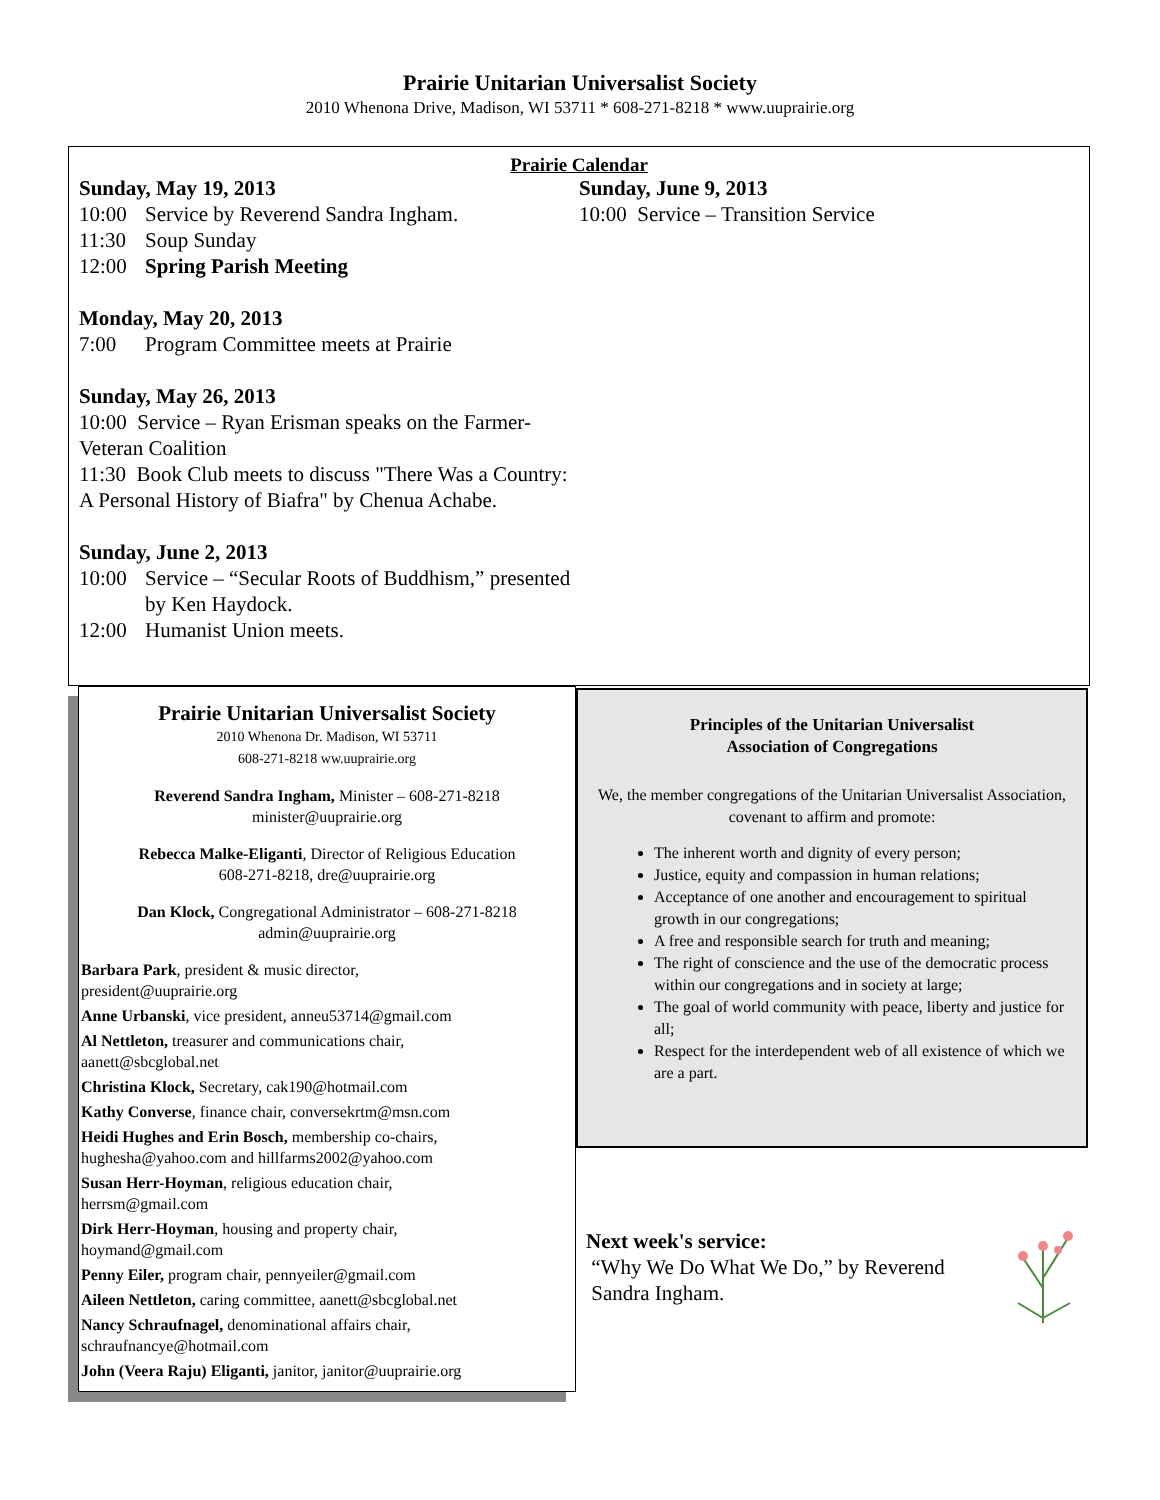Prairie Unitarian Universalist Society
2010 Whenona Drive, Madison, WI 53711 * 608-271-8218 * www.uuprairie.org
Prairie Calendar
Sunday, May 19, 2013
10:00 Service by Reverend Sandra Ingham.
11:30 Soup Sunday
12:00 Spring Parish Meeting
Monday, May 20, 2013
7:00 Program Committee meets at Prairie
Sunday, May 26, 2013
10:00 Service – Ryan Erisman speaks on the Farmer-Veteran Coalition
11:30 Book Club meets to discuss "There Was a Country: A Personal History of Biafra" by Chenua Achabe.
Sunday, June 2, 2013
10:00 Service – “Secular Roots of Buddhism,” presented by Ken Haydock.
12:00 Humanist Union meets.
Sunday, June 9, 2013
10:00 Service – Transition Service
Prairie Unitarian Universalist Society
2010 Whenona Dr. Madison, WI 53711
608-271-8218 ww.uuprairie.org
Reverend Sandra Ingham, Minister – 608-271-8218
minister@uuprairie.org
Rebecca Malke-Eliganti, Director of Religious Education
608-271-8218, dre@uuprairie.org
Dan Klock, Congregational Administrator – 608-271-8218
admin@uuprairie.org
Barbara Park, president & music director,
president@uuprairie.org
Anne Urbanski, vice president, anneu53714@gmail.com
Al Nettleton, treasurer and communications chair,
aanett@sbcglobal.net
Christina Klock, Secretary, cak190@hotmail.com
Kathy Converse, finance chair, conversekrtm@msn.com
Heidi Hughes and Erin Bosch, membership co-chairs,
hughesha@yahoo.com and hillfarms2002@yahoo.com
Susan Herr-Hoyman, religious education chair,
herrsm@gmail.com
Dirk Herr-Hoyman, housing and property chair,
hoymand@gmail.com
Penny Eiler, program chair, pennyeiler@gmail.com
Aileen Nettleton, caring committee, aanett@sbcglobal.net
Nancy Schraufnagel, denominational affairs chair,
schraufnancye@hotmail.com
John (Veera Raju) Eliganti, janitor, janitor@uuprairie.org
Principles of the Unitarian Universalist
Association of Congregations
We, the member congregations of the Unitarian Universalist Association, covenant to affirm and promote:
The inherent worth and dignity of every person;
Justice, equity and compassion in human relations;
Acceptance of one another and encouragement to spiritual growth in our congregations;
A free and responsible search for truth and meaning;
The right of conscience and the use of the democratic process within our congregations and in society at large;
The goal of world community with peace, liberty and justice for all;
Respect for the interdependent web of all existence of which we are a part.
Next week's service:
“Why We Do What We Do,” by Reverend
Sandra Ingham.